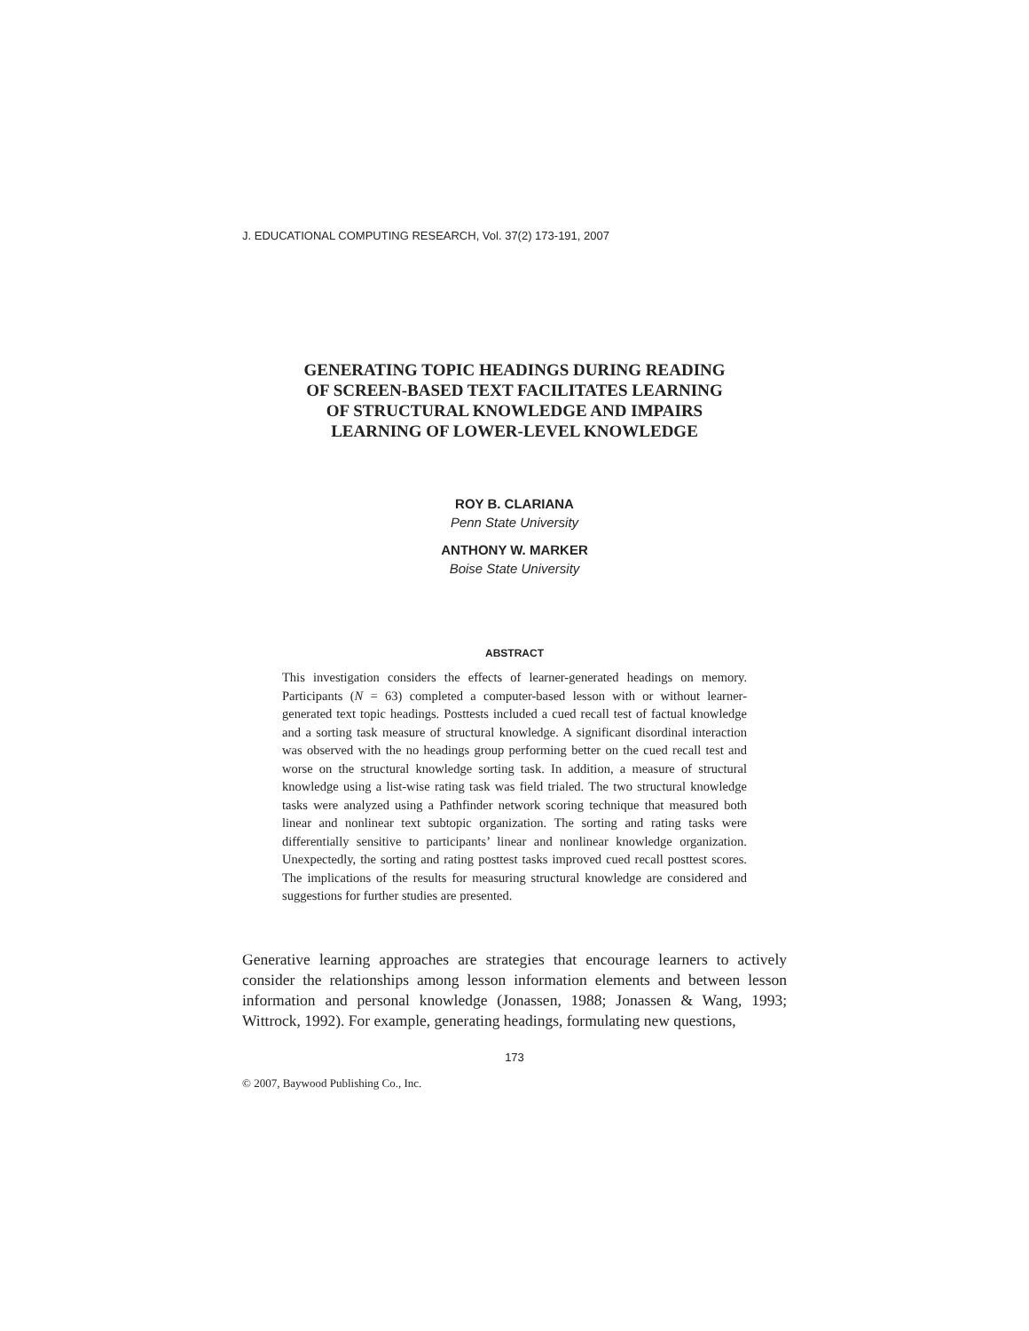J. EDUCATIONAL COMPUTING RESEARCH, Vol. 37(2) 173-191, 2007
GENERATING TOPIC HEADINGS DURING READING
OF SCREEN-BASED TEXT FACILITATES LEARNING
OF STRUCTURAL KNOWLEDGE AND IMPAIRS
LEARNING OF LOWER-LEVEL KNOWLEDGE
ROY B. CLARIANA
Penn State University
ANTHONY W. MARKER
Boise State University
ABSTRACT
This investigation considers the effects of learner-generated headings on memory. Participants (N = 63) completed a computer-based lesson with or without learner-generated text topic headings. Posttests included a cued recall test of factual knowledge and a sorting task measure of structural knowledge. A significant disordinal interaction was observed with the no headings group performing better on the cued recall test and worse on the structural knowledge sorting task. In addition, a measure of structural knowledge using a list-wise rating task was field trialed. The two structural knowledge tasks were analyzed using a Pathfinder network scoring technique that measured both linear and nonlinear text subtopic organization. The sorting and rating tasks were differentially sensitive to participants’ linear and nonlinear knowledge organization. Unexpectedly, the sorting and rating posttest tasks improved cued recall posttest scores. The implications of the results for measuring structural knowledge are considered and suggestions for further studies are presented.
Generative learning approaches are strategies that encourage learners to actively consider the relationships among lesson information elements and between lesson information and personal knowledge (Jonassen, 1988; Jonassen & Wang, 1993; Wittrock, 1992). For example, generating headings, formulating new questions,
173
© 2007, Baywood Publishing Co., Inc.